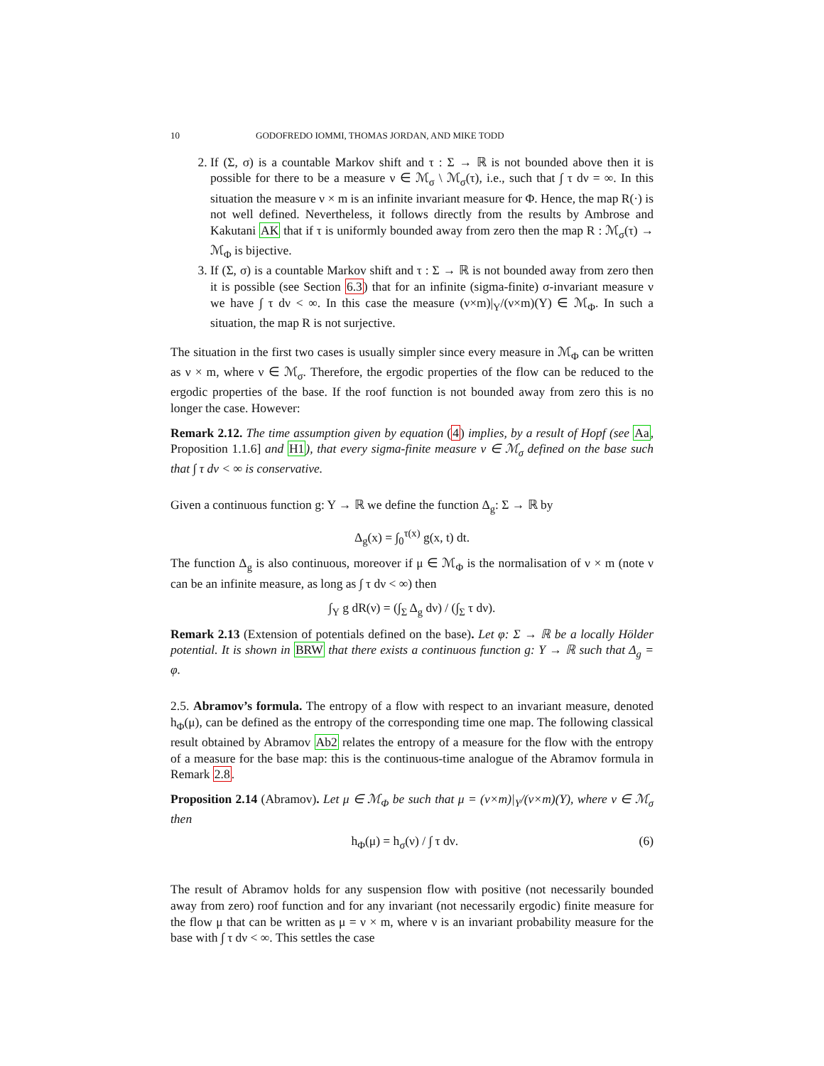10 GODOFREDO IOMMI, THOMAS JORDAN, AND MIKE TODD
2. If (Σ, σ) is a countable Markov shift and τ : Σ → ℝ is not bounded above then it is possible for there to be a measure ν ∈ ℳ<sub>σ</sub> \ ℳ<sub>σ</sub>(τ), i.e., such that ∫ τ dν = ∞. In this situation the measure ν × m is an infinite invariant measure for Φ. Hence, the map R(·) is not well defined. Nevertheless, it follows directly from the results by Ambrose and Kakutani AK that if τ is uniformly bounded away from zero then the map R : ℳ<sub>σ</sub>(τ) → ℳ<sub>Φ</sub> is bijective.
3. If (Σ, σ) is a countable Markov shift and τ : Σ → ℝ is not bounded away from zero then it is possible (see Section 6.3) that for an infinite (sigma-finite) σ-invariant measure ν we have ∫ τ dν < ∞. In this case the measure (ν×m)|<sub>Y</sub>/(ν×m)(Y) ∈ ℳ<sub>Φ</sub>. In such a situation, the map R is not surjective.
The situation in the first two cases is usually simpler since every measure in ℳ<sub>Φ</sub> can be written as ν × m, where ν ∈ ℳ<sub>σ</sub>. Therefore, the ergodic properties of the flow can be reduced to the ergodic properties of the base. If the roof function is not bounded away from zero this is no longer the case. However:
Remark 2.12. The time assumption given by equation (4) implies, by a result of Hopf (see Aa, Proposition 1.1.6] and H1), that every sigma-finite measure ν ∈ ℳ<sub>σ</sub> defined on the base such that ∫ τ dν < ∞ is conservative.
Given a continuous function g: Y → ℝ we define the function Δ<sub>g</sub>: Σ → ℝ by
Δ<sub>g</sub>(x) = ∫<sub>0</sub><sup>τ(x)</sup> g(x, t) dt.
The function Δ<sub>g</sub> is also continuous, moreover if μ ∈ ℳ<sub>Φ</sub> is the normalisation of ν × m (note ν can be an infinite measure, as long as ∫ τ dν < ∞) then
∫<sub>Y</sub> g dR(ν) = (∫<sub>Σ</sub> Δ<sub>g</sub> dν) / (∫<sub>Σ</sub> τ dν).
Remark 2.13 (Extension of potentials defined on the base). Let φ: Σ → ℝ be a locally Hölder potential. It is shown in BRW that there exists a continuous function g: Y → ℝ such that Δ<sub>g</sub> = φ.
2.5. Abramov’s formula. The entropy of a flow with respect to an invariant measure, denoted h<sub>Φ</sub>(μ), can be defined as the entropy of the corresponding time one map. The following classical result obtained by Abramov Ab2 relates the entropy of a measure for the flow with the entropy of a measure for the base map: this is the continuous-time analogue of the Abramov formula in Remark 2.8.
Proposition 2.14 (Abramov). Let μ ∈ ℳ<sub>Φ</sub> be such that μ = (ν×m)|<sub>Y</sub>/(ν×m)(Y), where ν ∈ ℳ<sub>σ</sub> then
h<sub>Φ</sub>(μ) = h<sub>σ</sub>(ν) / ∫ τ dν. (6)
The result of Abramov holds for any suspension flow with positive (not necessarily bounded away from zero) roof function and for any invariant (not necessarily ergodic) finite measure for the flow μ that can be written as μ = ν × m, where ν is an invariant probability measure for the base with ∫ τ dν < ∞. This settles the case